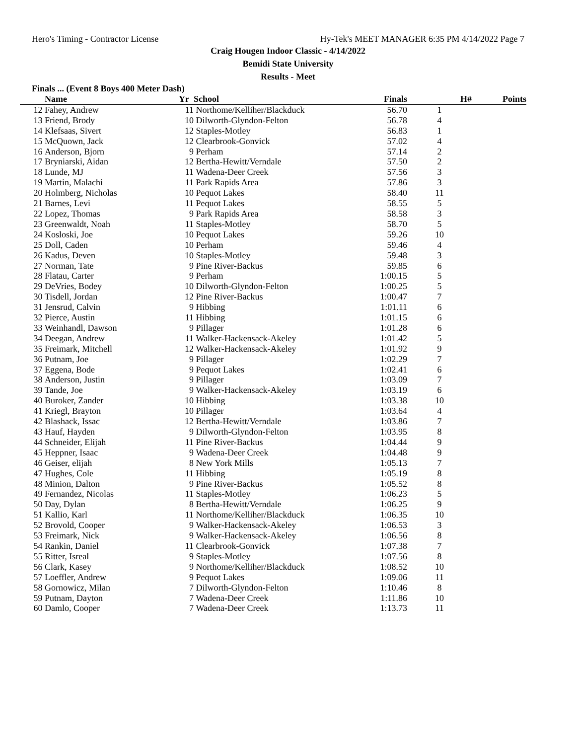Hero's Timing - Contractor License Hy-Tek's MEET MANAGER 6:35 PM 4/14/2022 Page 7
Craig Hougen Indoor Classic - 4/14/2022
Bemidi State University
Results - Meet
Finals ... (Event 8 Boys 400 Meter Dash)
| | Name | Yr | School | Finals | H# | Points |
| --- | --- | --- | --- | --- | --- | --- |
| 12 | Fahey, Andrew | 11 | Northome/Kelliher/Blackduck | 56.70 | 1 | |
| 13 | Friend, Brody | 10 | Dilworth-Glyndon-Felton | 56.78 | 4 | |
| 14 | Klefsaas, Sivert | 12 | Staples-Motley | 56.83 | 1 | |
| 15 | McQuown, Jack | 12 | Clearbrook-Gonvick | 57.02 | 4 | |
| 16 | Anderson, Bjorn | 9 | Perham | 57.14 | 2 | |
| 17 | Bryniarski, Aidan | 12 | Bertha-Hewitt/Verndale | 57.50 | 2 | |
| 18 | Lunde, MJ | 11 | Wadena-Deer Creek | 57.56 | 3 | |
| 19 | Martin, Malachi | 11 | Park Rapids Area | 57.86 | 3 | |
| 20 | Holmberg, Nicholas | 10 | Pequot Lakes | 58.40 | 11 | |
| 21 | Barnes, Levi | 11 | Pequot Lakes | 58.55 | 5 | |
| 22 | Lopez, Thomas | 9 | Park Rapids Area | 58.58 | 3 | |
| 23 | Greenwaldt, Noah | 11 | Staples-Motley | 58.70 | 5 | |
| 24 | Kosloski, Joe | 10 | Pequot Lakes | 59.26 | 10 | |
| 25 | Doll, Caden | 10 | Perham | 59.46 | 4 | |
| 26 | Kadus, Deven | 10 | Staples-Motley | 59.48 | 3 | |
| 27 | Norman, Tate | 9 | Pine River-Backus | 59.85 | 6 | |
| 28 | Flatau, Carter | 9 | Perham | 1:00.15 | 5 | |
| 29 | DeVries, Bodey | 10 | Dilworth-Glyndon-Felton | 1:00.25 | 5 | |
| 30 | Tisdell, Jordan | 12 | Pine River-Backus | 1:00.47 | 7 | |
| 31 | Jensrud, Calvin | 9 | Hibbing | 1:01.11 | 6 | |
| 32 | Pierce, Austin | 11 | Hibbing | 1:01.15 | 6 | |
| 33 | Weinhandl, Dawson | 9 | Pillager | 1:01.28 | 6 | |
| 34 | Deegan, Andrew | 11 | Walker-Hackensack-Akeley | 1:01.42 | 5 | |
| 35 | Freimark, Mitchell | 12 | Walker-Hackensack-Akeley | 1:01.92 | 9 | |
| 36 | Putnam, Joe | 9 | Pillager | 1:02.29 | 7 | |
| 37 | Eggena, Bode | 9 | Pequot Lakes | 1:02.41 | 6 | |
| 38 | Anderson, Justin | 9 | Pillager | 1:03.09 | 7 | |
| 39 | Tande, Joe | 9 | Walker-Hackensack-Akeley | 1:03.19 | 6 | |
| 40 | Buroker, Zander | 10 | Hibbing | 1:03.38 | 10 | |
| 41 | Kriegl, Brayton | 10 | Pillager | 1:03.64 | 4 | |
| 42 | Blashack, Issac | 12 | Bertha-Hewitt/Verndale | 1:03.86 | 7 | |
| 43 | Hauf, Hayden | 9 | Dilworth-Glyndon-Felton | 1:03.95 | 8 | |
| 44 | Schneider, Elijah | 11 | Pine River-Backus | 1:04.44 | 9 | |
| 45 | Heppner, Isaac | 9 | Wadena-Deer Creek | 1:04.48 | 9 | |
| 46 | Geiser, elijah | 8 | New York Mills | 1:05.13 | 7 | |
| 47 | Hughes, Cole | 11 | Hibbing | 1:05.19 | 8 | |
| 48 | Minion, Dalton | 9 | Pine River-Backus | 1:05.52 | 8 | |
| 49 | Fernandez, Nicolas | 11 | Staples-Motley | 1:06.23 | 5 | |
| 50 | Day, Dylan | 8 | Bertha-Hewitt/Verndale | 1:06.25 | 9 | |
| 51 | Kallio, Karl | 11 | Northome/Kelliher/Blackduck | 1:06.35 | 10 | |
| 52 | Brovold, Cooper | 9 | Walker-Hackensack-Akeley | 1:06.53 | 3 | |
| 53 | Freimark, Nick | 9 | Walker-Hackensack-Akeley | 1:06.56 | 8 | |
| 54 | Rankin, Daniel | 11 | Clearbrook-Gonvick | 1:07.38 | 7 | |
| 55 | Ritter, Isreal | 9 | Staples-Motley | 1:07.56 | 8 | |
| 56 | Clark, Kasey | 9 | Northome/Kelliher/Blackduck | 1:08.52 | 10 | |
| 57 | Loeffler, Andrew | 9 | Pequot Lakes | 1:09.06 | 11 | |
| 58 | Gornowicz, Milan | 7 | Dilworth-Glyndon-Felton | 1:10.46 | 8 | |
| 59 | Putnam, Dayton | 7 | Wadena-Deer Creek | 1:11.86 | 10 | |
| 60 | Damlo, Cooper | 7 | Wadena-Deer Creek | 1:13.73 | 11 | |